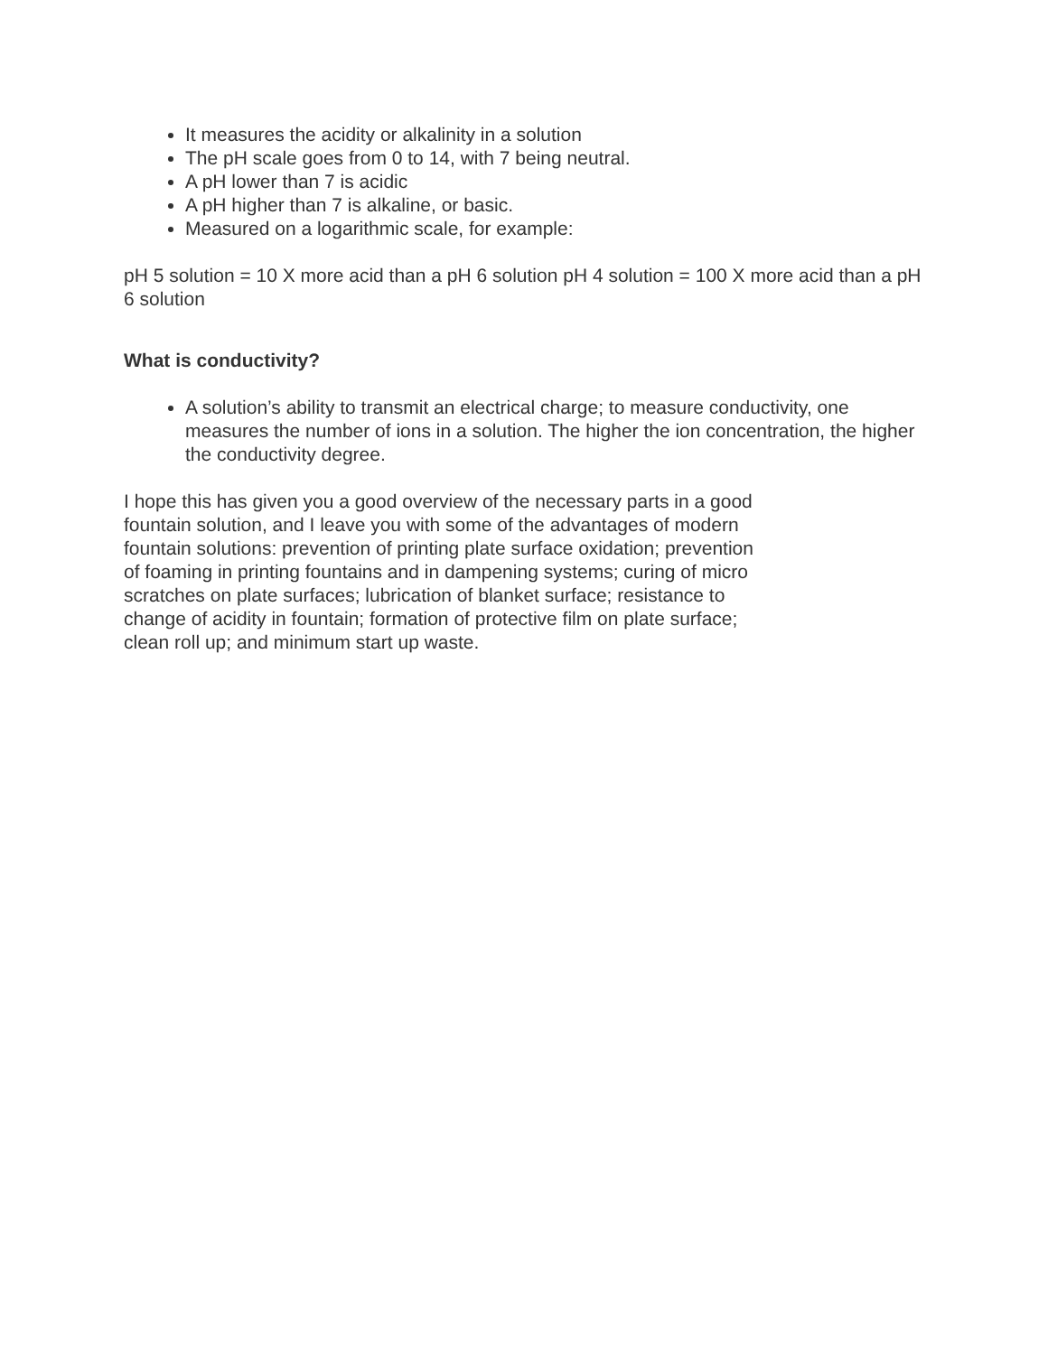It measures the acidity or alkalinity in a solution
The pH scale goes from 0 to 14, with 7 being neutral.
A pH lower than 7 is acidic
A pH higher than 7 is alkaline, or basic.
Measured on a logarithmic scale, for example:
pH 5 solution = 10 X more acid than a pH 6 solution pH 4 solution = 100 X more acid than a pH 6 solution
What is conductivity?
A solution’s ability to transmit an electrical charge; to measure conductivity, one measures the number of ions in a solution. The higher the ion concentration, the higher the conductivity degree.
I hope this has given you a good overview of the necessary parts in a good fountain solution, and I leave you with some of the advantages of modern fountain solutions: prevention of printing plate surface oxidation; prevention of foaming in printing fountains and in dampening systems; curing of micro scratches on plate surfaces; lubrication of blanket surface; resistance to change of acidity in fountain; formation of protective film on plate surface; clean roll up; and minimum start up waste.